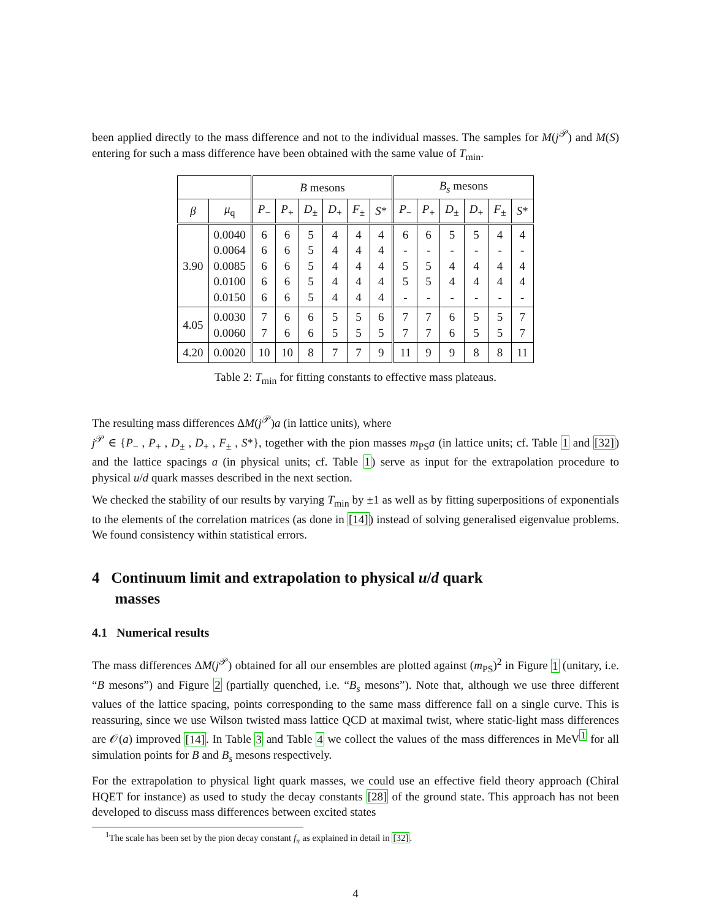been applied directly to the mass difference and not to the individual masses. The samples for M(j<sup>𝒫</sup>) and M(S) entering for such a mass difference have been obtained with the same value of T<sub>min</sub>.
| | | B mesons | | | | | | B<sub>s</sub> mesons | | | | | |
| --- | --- | --- | --- | --- | --- | --- | --- | --- | --- | --- | --- | --- | --- |
| β | μ<sub>q</sub> | P<sub>−</sub> | P<sub>+</sub> | D<sub>±</sub> | D<sub>+</sub> | F<sub>±</sub> | S * | P<sub>−</sub> | P<sub>+</sub> | D<sub>±</sub> | D<sub>+</sub> | F<sub>±</sub> | S * |
| 3.90 | 0.0040 0.0064 0.0085 0.0100 0.0150 | 6 6 6 6 6 | 6 6 6 6 6 | 5 5 5 5 5 | 4 4 4 4 4 | 4 4 4 4 4 | 4 4 4 4 4 | 6 - 5 5 - | 6 - 5 5 - | 5 - 4 4 - | 5 - 4 4 - | 4 - 4 4 - | 4 - 4 4 - |
| 4.05 | 0.0030 0.0060 | 7 7 | 6 6 | 6 6 | 5 5 | 5 5 | 6 5 | 7 7 | 7 7 | 6 6 | 5 5 | 5 5 | 7 7 |
| 4.20 | 0.0020 | 10 | 10 | 8 | 7 | 7 | 9 | 11 | 9 | 9 | 8 | 8 | 11 |
Table 2: T<sub>min</sub> for fitting constants to effective mass plateaus.
The resulting mass differences ΔM(j<sup>𝒫</sup>)a (in lattice units), where
j<sup>𝒫</sup> ∈ {P<sub>−</sub> , P<sub>+</sub> , D<sub>±</sub> , D<sub>+</sub> , F<sub>±</sub> , S*}, together with the pion masses m<sub>PS</sub>a (in lattice units; cf. Table 1 and [32]) and the lattice spacings a (in physical units; cf. Table 1) serve as input for the extrapolation procedure to physical u/d quark masses described in the next section.
We checked the stability of our results by varying T<sub>min</sub> by ±1 as well as by fitting superpositions of exponentials to the elements of the correlation matrices (as done in [14]) instead of solving generalised eigenvalue problems. We found consistency within statistical errors.
4 Continuum limit and extrapolation to physical u/d quark
masses
4.1 Numerical results
The mass differences ΔM(j<sup>𝒫</sup>) obtained for all our ensembles are plotted against (m<sub>PS</sub>)<sup>2</sup> in Figure 1 (unitary, i.e. “B mesons”) and Figure 2 (partially quenched, i.e. “B<sub>s</sub> mesons”). Note that, although we use three different values of the lattice spacing, points corresponding to the same mass difference fall on a single curve. This is reassuring, since we use Wilson twisted mass lattice QCD at maximal twist, where static-light mass differences are 𝒪(a) improved [14]. In Table 3 and Table 4 we collect the values of the mass differences in MeV<sup>1</sup> for all simulation points for B and B<sub>s</sub> mesons respectively.
For the extrapolation to physical light quark masses, we could use an effective field theory approach (Chiral HQET for instance) as used to study the decay constants [28] of the ground state. This approach has not been developed to discuss mass differences between excited states
<sup>1</sup> The scale has been set by the pion decay constant f<sub>π</sub> as explained in detail in [32].
4